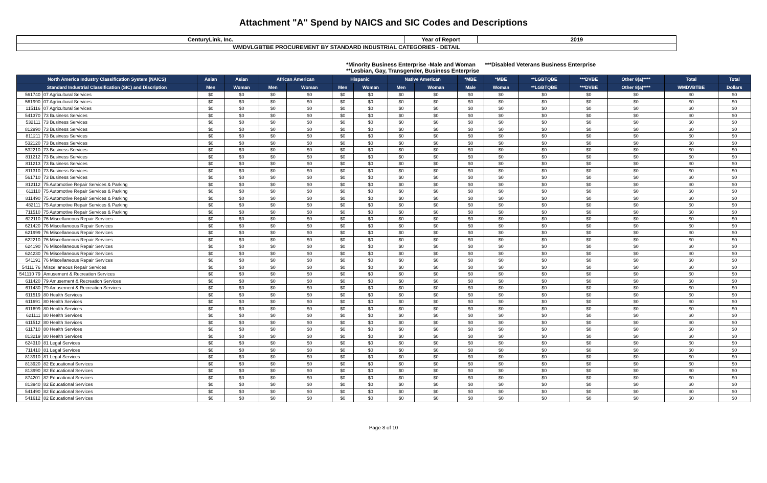Attachment "A" Spend by NAICS and SIC Codes and Descriptions
| CenturyLink, Inc. | Year of Report | 2019 |
| WMDVLGBTBE PROCUREMENT BY STANDARD INDUSTRIAL CATEGORIES - DETAIL | | |
*Minority Business Enterprise -Male and Woman ***Disabled Veterans Business Enterprise
**Lesbian, Gay, Transgender, Business Enterprise
| North America Industry Classification System (NAICS) | | Asian | Asian | African American | | Hispanic | | Native American | | *MBE | *MBE | **LGBTQBE | ***DVBE | Other 8(a)**** | Total | Total |
| --- | --- | --- | --- | --- | --- | --- | --- | --- | --- | --- | --- | --- | --- | --- | --- | --- |
| Standard Industrial Classification (SIC) and Discription | | Men | Woman | Men | Woman | Men | Woman | Men | Woman | Male | Woman | **LGBTQBE | ***DVBE | Other 8(a)**** | WMDVBTBE | Dollars |
| 561740 | 07 Agricultural Services | $0 | $0 | $0 | $0 | $0 | $0 | $0 | $0 | $0 | $0 | $0 | $0 | $0 | $0 | $0 |
| 561990 | 07 Agricultural Services | $0 | $0 | $0 | $0 | $0 | $0 | $0 | $0 | $0 | $0 | $0 | $0 | $0 | $0 | $0 |
| 115116 | 07 Agricultural Services | $0 | $0 | $0 | $0 | $0 | $0 | $0 | $0 | $0 | $0 | $0 | $0 | $0 | $0 | $0 |
| 541370 | 73 Business Services | $0 | $0 | $0 | $0 | $0 | $0 | $0 | $0 | $0 | $0 | $0 | $0 | $0 | $0 | $0 |
| 532111 | 73 Business Services | $0 | $0 | $0 | $0 | $0 | $0 | $0 | $0 | $0 | $0 | $0 | $0 | $0 | $0 | $0 |
| 812990 | 73 Business Services | $0 | $0 | $0 | $0 | $0 | $0 | $0 | $0 | $0 | $0 | $0 | $0 | $0 | $0 | $0 |
| 811211 | 73 Business Services | $0 | $0 | $0 | $0 | $0 | $0 | $0 | $0 | $0 | $0 | $0 | $0 | $0 | $0 | $0 |
| 532120 | 73 Business Services | $0 | $0 | $0 | $0 | $0 | $0 | $0 | $0 | $0 | $0 | $0 | $0 | $0 | $0 | $0 |
| 532210 | 73 Business Services | $0 | $0 | $0 | $0 | $0 | $0 | $0 | $0 | $0 | $0 | $0 | $0 | $0 | $0 | $0 |
| 811212 | 73 Business Services | $0 | $0 | $0 | $0 | $0 | $0 | $0 | $0 | $0 | $0 | $0 | $0 | $0 | $0 | $0 |
| 811213 | 73 Business Services | $0 | $0 | $0 | $0 | $0 | $0 | $0 | $0 | $0 | $0 | $0 | $0 | $0 | $0 | $0 |
| 811310 | 73 Business Services | $0 | $0 | $0 | $0 | $0 | $0 | $0 | $0 | $0 | $0 | $0 | $0 | $0 | $0 | $0 |
| 561710 | 73 Business Services | $0 | $0 | $0 | $0 | $0 | $0 | $0 | $0 | $0 | $0 | $0 | $0 | $0 | $0 | $0 |
| 812112 | 75 Automotive Repair Services & Parking | $0 | $0 | $0 | $0 | $0 | $0 | $0 | $0 | $0 | $0 | $0 | $0 | $0 | $0 | $0 |
| 611110 | 75 Automotive Repair Services & Parking | $0 | $0 | $0 | $0 | $0 | $0 | $0 | $0 | $0 | $0 | $0 | $0 | $0 | $0 | $0 |
| 811490 | 75 Automotive Repair Services & Parking | $0 | $0 | $0 | $0 | $0 | $0 | $0 | $0 | $0 | $0 | $0 | $0 | $0 | $0 | $0 |
| 482111 | 75 Automotive Repair Services & Parking | $0 | $0 | $0 | $0 | $0 | $0 | $0 | $0 | $0 | $0 | $0 | $0 | $0 | $0 | $0 |
| 711510 | 75 Automotive Repair Services & Parking | $0 | $0 | $0 | $0 | $0 | $0 | $0 | $0 | $0 | $0 | $0 | $0 | $0 | $0 | $0 |
| 622110 | 76 Miscellaneous Repair Services | $0 | $0 | $0 | $0 | $0 | $0 | $0 | $0 | $0 | $0 | $0 | $0 | $0 | $0 | $0 |
| 621420 | 76 Miscellaneous Repair Services | $0 | $0 | $0 | $0 | $0 | $0 | $0 | $0 | $0 | $0 | $0 | $0 | $0 | $0 | $0 |
| 621999 | 76 Miscellaneous Repair Services | $0 | $0 | $0 | $0 | $0 | $0 | $0 | $0 | $0 | $0 | $0 | $0 | $0 | $0 | $0 |
| 622210 | 76 Miscellaneous Repair Services | $0 | $0 | $0 | $0 | $0 | $0 | $0 | $0 | $0 | $0 | $0 | $0 | $0 | $0 | $0 |
| 624190 | 76 Miscellaneous Repair Services | $0 | $0 | $0 | $0 | $0 | $0 | $0 | $0 | $0 | $0 | $0 | $0 | $0 | $0 | $0 |
| 624230 | 76 Miscellaneous Repair Services | $0 | $0 | $0 | $0 | $0 | $0 | $0 | $0 | $0 | $0 | $0 | $0 | $0 | $0 | $0 |
| 541191 | 76 Miscellaneous Repair Services | $0 | $0 | $0 | $0 | $0 | $0 | $0 | $0 | $0 | $0 | $0 | $0 | $0 | $0 | $0 |
| 54111 76 | Miscellaneous Repair Services | $0 | $0 | $0 | $0 | $0 | $0 | $0 | $0 | $0 | $0 | $0 | $0 | $0 | $0 | $0 |
| 541110 79 | Amusement & Recreation Services | $0 | $0 | $0 | $0 | $0 | $0 | $0 | $0 | $0 | $0 | $0 | $0 | $0 | $0 | $0 |
| 611420 | 79 Amusement & Recreation Services | $0 | $0 | $0 | $0 | $0 | $0 | $0 | $0 | $0 | $0 | $0 | $0 | $0 | $0 | $0 |
| 611430 | 79 Amusement & Recreation Services | $0 | $0 | $0 | $0 | $0 | $0 | $0 | $0 | $0 | $0 | $0 | $0 | $0 | $0 | $0 |
| 611519 | 80 Health Services | $0 | $0 | $0 | $0 | $0 | $0 | $0 | $0 | $0 | $0 | $0 | $0 | $0 | $0 | $0 |
| 611691 | 80 Health Services | $0 | $0 | $0 | $0 | $0 | $0 | $0 | $0 | $0 | $0 | $0 | $0 | $0 | $0 | $0 |
| 611699 | 80 Health Services | $0 | $0 | $0 | $0 | $0 | $0 | $0 | $0 | $0 | $0 | $0 | $0 | $0 | $0 | $0 |
| 621111 | 80 Health Services | $0 | $0 | $0 | $0 | $0 | $0 | $0 | $0 | $0 | $0 | $0 | $0 | $0 | $0 | $0 |
| 611512 | 80 Health Services | $0 | $0 | $0 | $0 | $0 | $0 | $0 | $0 | $0 | $0 | $0 | $0 | $0 | $0 | $0 |
| 611710 | 80 Health Services | $0 | $0 | $0 | $0 | $0 | $0 | $0 | $0 | $0 | $0 | $0 | $0 | $0 | $0 | $0 |
| 813219 | 80 Health Services | $0 | $0 | $0 | $0 | $0 | $0 | $0 | $0 | $0 | $0 | $0 | $0 | $0 | $0 | $0 |
| 624310 | 81 Legal Services | $0 | $0 | $0 | $0 | $0 | $0 | $0 | $0 | $0 | $0 | $0 | $0 | $0 | $0 | $0 |
| 711410 | 81 Legal Services | $0 | $0 | $0 | $0 | $0 | $0 | $0 | $0 | $0 | $0 | $0 | $0 | $0 | $0 | $0 |
| 813910 | 81 Legal Services | $0 | $0 | $0 | $0 | $0 | $0 | $0 | $0 | $0 | $0 | $0 | $0 | $0 | $0 | $0 |
| 813920 | 82 Educational Services | $0 | $0 | $0 | $0 | $0 | $0 | $0 | $0 | $0 | $0 | $0 | $0 | $0 | $0 | $0 |
| 813990 | 82 Educational Services | $0 | $0 | $0 | $0 | $0 | $0 | $0 | $0 | $0 | $0 | $0 | $0 | $0 | $0 | $0 |
| 874201 | 82 Educational Services | $0 | $0 | $0 | $0 | $0 | $0 | $0 | $0 | $0 | $0 | $0 | $0 | $0 | $0 | $0 |
| 813940 | 82 Educational Services | $0 | $0 | $0 | $0 | $0 | $0 | $0 | $0 | $0 | $0 | $0 | $0 | $0 | $0 | $0 |
| 541490 | 82 Educational Services | $0 | $0 | $0 | $0 | $0 | $0 | $0 | $0 | $0 | $0 | $0 | $0 | $0 | $0 | $0 |
| 541612 | 82 Educational Services | $0 | $0 | $0 | $0 | $0 | $0 | $0 | $0 | $0 | $0 | $0 | $0 | $0 | $0 | $0 |
Page 8 of 10